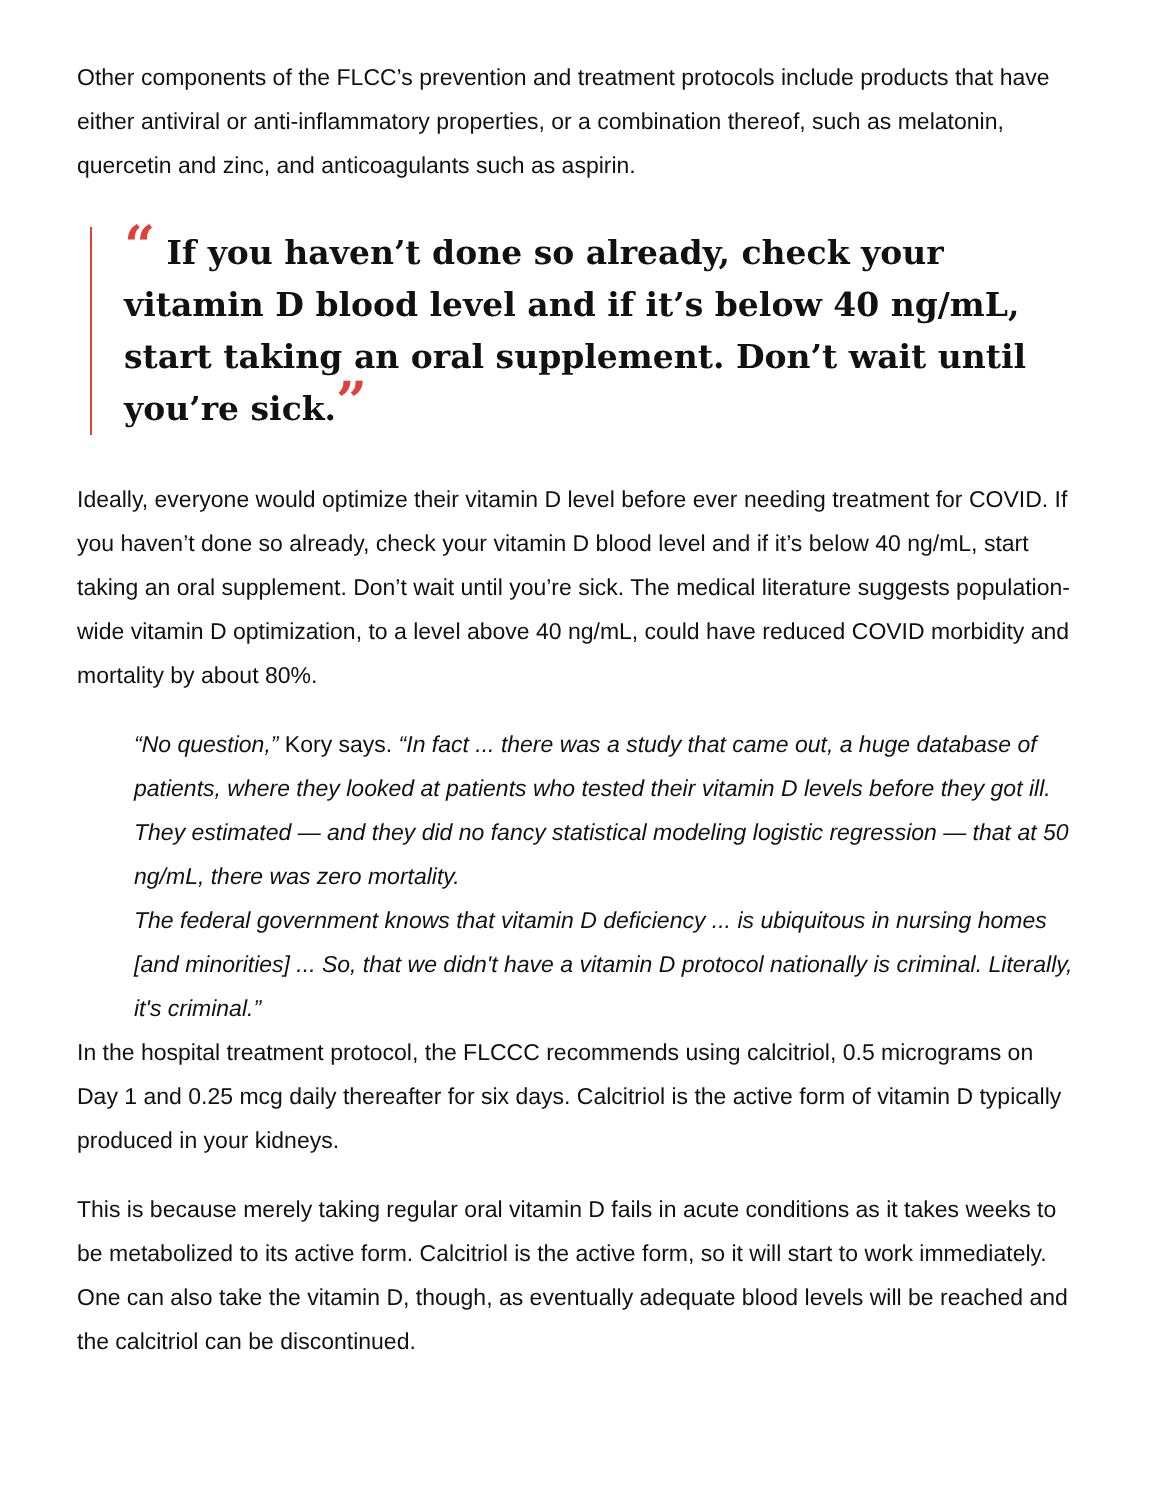Other components of the FLCC’s prevention and treatment protocols include products that have either antiviral or anti-inflammatory properties, or a combination thereof, such as melatonin, quercetin and zinc, and anticoagulants such as aspirin.
“ If you haven’t done so already, check your vitamin D blood level and if it’s below 40 ng/mL, start taking an oral supplement. Don’t wait until you’re sick.”
Ideally, everyone would optimize their vitamin D level before ever needing treatment for COVID. If you haven’t done so already, check your vitamin D blood level and if it’s below 40 ng/mL, start taking an oral supplement. Don’t wait until you’re sick. The medical literature suggests population-wide vitamin D optimization, to a level above 40 ng/mL, could have reduced COVID morbidity and mortality by about 80%.
“No question,” Kory says. “In fact ... there was a study that came out, a huge database of patients, where they looked at patients who tested their vitamin D levels before they got ill. They estimated — and they did no fancy statistical modeling logistic regression — that at 50 ng/mL, there was zero mortality.
The federal government knows that vitamin D deficiency ... is ubiquitous in nursing homes [and minorities] ... So, that we didn't have a vitamin D protocol nationally is criminal. Literally, it's criminal.”
In the hospital treatment protocol, the FLCCC recommends using calcitriol, 0.5 micrograms on Day 1 and 0.25 mcg daily thereafter for six days. Calcitriol is the active form of vitamin D typically produced in your kidneys.
This is because merely taking regular oral vitamin D fails in acute conditions as it takes weeks to be metabolized to its active form. Calcitriol is the active form, so it will start to work immediately. One can also take the vitamin D, though, as eventually adequate blood levels will be reached and the calcitriol can be discontinued.